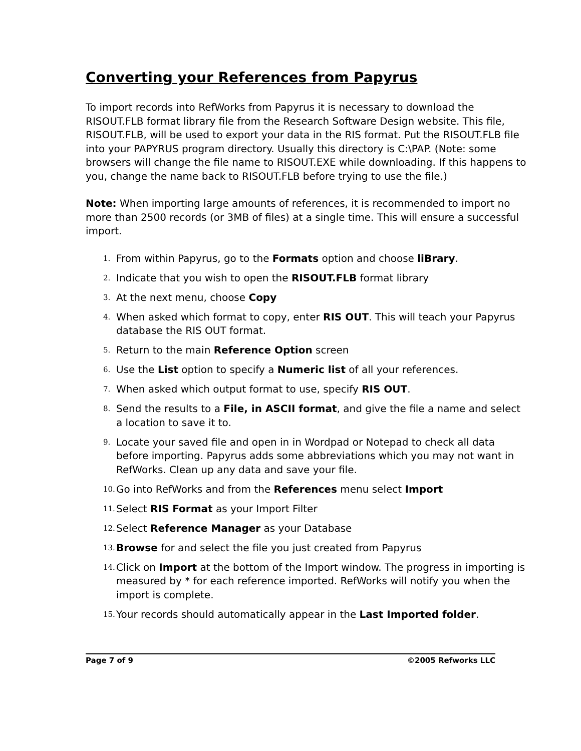Converting your References from Papyrus
To import records into RefWorks from Papyrus it is necessary to download the RISOUT.FLB format library file from the Research Software Design website. This file, RISOUT.FLB, will be used to export your data in the RIS format. Put the RISOUT.FLB file into your PAPYRUS program directory. Usually this directory is C:\PAP. (Note: some browsers will change the file name to RISOUT.EXE while downloading. If this happens to you, change the name back to RISOUT.FLB before trying to use the file.)
Note: When importing large amounts of references, it is recommended to import no more than 2500 records (or 3MB of files) at a single time. This will ensure a successful import.
1. From within Papyrus, go to the Formats option and choose liBrary.
2. Indicate that you wish to open the RISOUT.FLB format library
3. At the next menu, choose Copy
4. When asked which format to copy, enter RIS OUT. This will teach your Papyrus database the RIS OUT format.
5. Return to the main Reference Option screen
6. Use the List option to specify a Numeric list of all your references.
7. When asked which output format to use, specify RIS OUT.
8. Send the results to a File, in ASCII format, and give the file a name and select a location to save it to.
9. Locate your saved file and open in in Wordpad or Notepad to check all data before importing. Papyrus adds some abbreviations which you may not want in RefWorks. Clean up any data and save your file.
10. Go into RefWorks and from the References menu select Import
11. Select RIS Format as your Import Filter
12. Select Reference Manager as your Database
13. Browse for and select the file you just created from Papyrus
14. Click on Import at the bottom of the Import window. The progress in importing is measured by * for each reference imported. RefWorks will notify you when the import is complete.
15. Your records should automatically appear in the Last Imported folder.
Page 7 of 9 ©2005 Refworks LLC